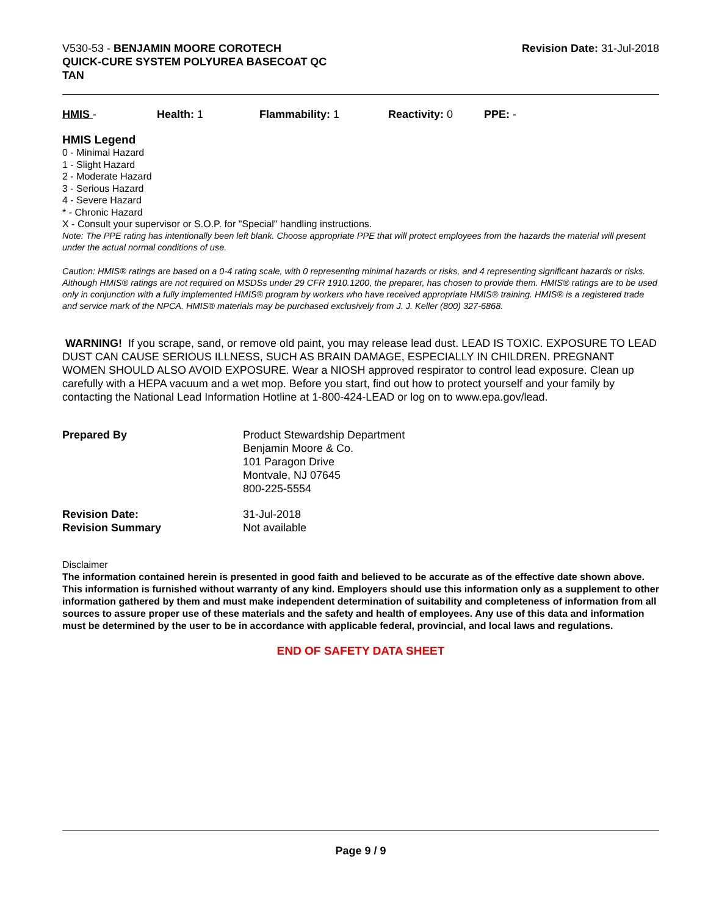V530-53 - BENJAMIN MOORE COROTECH
QUICK-CURE SYSTEM POLYUREA BASECOAT QC
TAN
Revision Date: 31-Jul-2018
HMIS - Health: 1 Flammability: 1 Reactivity: 0 PPE: -
HMIS Legend
0 - Minimal Hazard
1 - Slight Hazard
2 - Moderate Hazard
3 - Serious Hazard
4 - Severe Hazard
* - Chronic Hazard
X - Consult your supervisor or S.O.P. for "Special" handling instructions.
Note: The PPE rating has intentionally been left blank. Choose appropriate PPE that will protect employees from the hazards the material will present under the actual normal conditions of use.
Caution: HMIS® ratings are based on a 0-4 rating scale, with 0 representing minimal hazards or risks, and 4 representing significant hazards or risks. Although HMIS® ratings are not required on MSDSs under 29 CFR 1910.1200, the preparer, has chosen to provide them. HMIS® ratings are to be used only in conjunction with a fully implemented HMIS® program by workers who have received appropriate HMIS® training. HMIS® is a registered trade and service mark of the NPCA. HMIS® materials may be purchased exclusively from J. J. Keller (800) 327-6868.
WARNING! If you scrape, sand, or remove old paint, you may release lead dust. LEAD IS TOXIC. EXPOSURE TO LEAD DUST CAN CAUSE SERIOUS ILLNESS, SUCH AS BRAIN DAMAGE, ESPECIALLY IN CHILDREN. PREGNANT WOMEN SHOULD ALSO AVOID EXPOSURE. Wear a NIOSH approved respirator to control lead exposure. Clean up carefully with a HEPA vacuum and a wet mop. Before you start, find out how to protect yourself and your family by contacting the National Lead Information Hotline at 1-800-424-LEAD or log on to www.epa.gov/lead.
Prepared By
Product Stewardship Department
Benjamin Moore & Co.
101 Paragon Drive
Montvale, NJ 07645
800-225-5554
Revision Date:
31-Jul-2018
Revision Summary
Not available
Disclaimer
The information contained herein is presented in good faith and believed to be accurate as of the effective date shown above. This information is furnished without warranty of any kind. Employers should use this information only as a supplement to other information gathered by them and must make independent determination of suitability and completeness of information from all sources to assure proper use of these materials and the safety and health of employees. Any use of this data and information must be determined by the user to be in accordance with applicable federal, provincial, and local laws and regulations.
END OF SAFETY DATA SHEET
Page 9 / 9